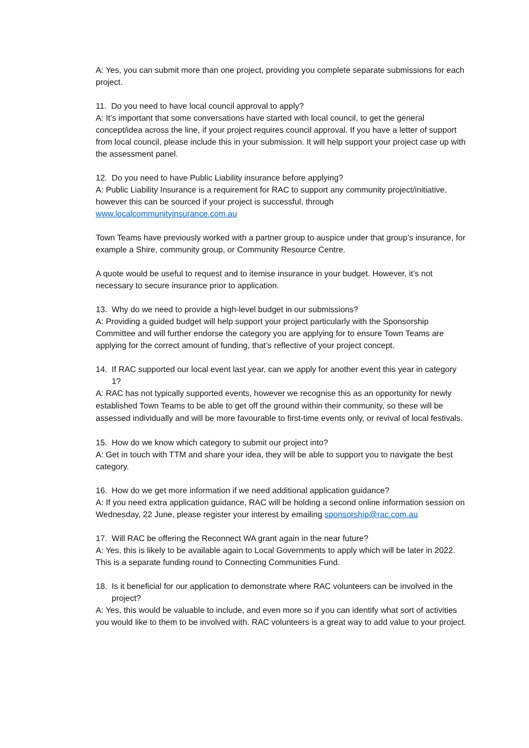A: Yes, you can submit more than one project, providing you complete separate submissions for each project.
11. Do you need to have local council approval to apply?
A: It’s important that some conversations have started with local council, to get the general concept/idea across the line, if your project requires council approval. If you have a letter of support from local council, please include this in your submission. It will help support your project case up with the assessment panel.
12. Do you need to have Public Liability insurance before applying?
A: Public Liability Insurance is a requirement for RAC to support any community project/initiative, however this can be sourced if your project is successful, through www.localcommunityinsurance.com.au
Town Teams have previously worked with a partner group to auspice under that group’s insurance, for example a Shire, community group, or Community Resource Centre.
A quote would be useful to request and to itemise insurance in your budget. However, it’s not necessary to secure insurance prior to application.
13. Why do we need to provide a high-level budget in our submissions?
A: Providing a guided budget will help support your project particularly with the Sponsorship Committee and will further endorse the category you are applying for to ensure Town Teams are applying for the correct amount of funding, that’s reflective of your project concept.
14. If RAC supported our local event last year, can we apply for another event this year in category 1?
A: RAC has not typically supported events, however we recognise this as an opportunity for newly established Town Teams to be able to get off the ground within their community, so these will be assessed individually and will be more favourable to first-time events only, or revival of local festivals.
15. How do we know which category to submit our project into?
A: Get in touch with TTM and share your idea, they will be able to support you to navigate the best category.
16. How do we get more information if we need additional application guidance?
A: If you need extra application guidance, RAC will be holding a second online information session on Wednesday, 22 June, please register your interest by emailing sponsorship@rac.com.au
17. Will RAC be offering the Reconnect WA grant again in the near future?
A: Yes, this is likely to be available again to Local Governments to apply which will be later in 2022. This is a separate funding round to Connecting Communities Fund.
18. Is it beneficial for our application to demonstrate where RAC volunteers can be involved in the project?
A: Yes, this would be valuable to include, and even more so if you can identify what sort of activities you would like to them to be involved with. RAC volunteers is a great way to add value to your project.